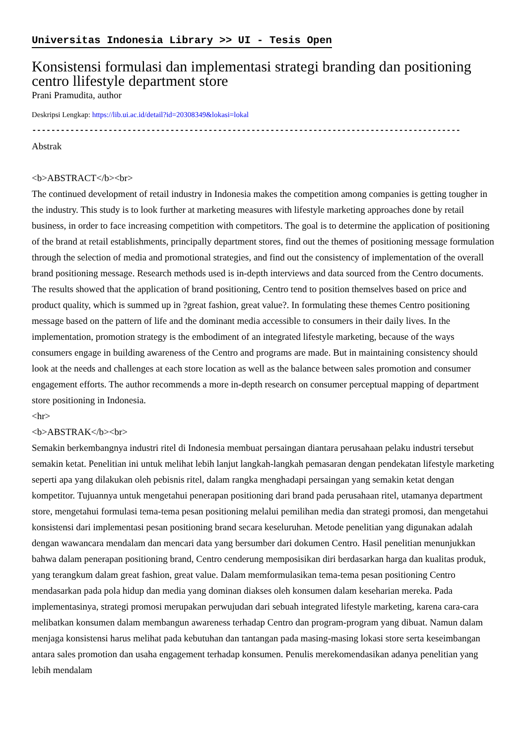Universitas Indonesia Library >> UI - Tesis Open
Konsistensi formulasi dan implementasi strategi branding dan positioning centro llifestyle department store
Prani Pramudita, author
Deskripsi Lengkap: https://lib.ui.ac.id/detail?id=20308349&lokasi=lokal
------------------------------------------------------------------------------------------
Abstrak
<b>ABSTRACT</b><br>
The continued development of retail industry in Indonesia makes the competition among companies is getting tougher in the industry. This study is to look further at marketing measures with lifestyle marketing approaches done by retail business, in order to face increasing competition with competitors. The goal is to determine the application of positioning of the brand at retail establishments, principally department stores, find out the themes of positioning message formulation through the selection of media and promotional strategies, and find out the consistency of implementation of the overall brand positioning message. Research methods used is in-depth interviews and data sourced from the Centro documents. The results showed that the application of brand positioning, Centro tend to position themselves based on price and product quality, which is summed up in ?great fashion, great value?. In formulating these themes Centro positioning message based on the pattern of life and the dominant media accessible to consumers in their daily lives. In the implementation, promotion strategy is the embodiment of an integrated lifestyle marketing, because of the ways consumers engage in building awareness of the Centro and programs are made. But in maintaining consistency should look at the needs and challenges at each store location as well as the balance between sales promotion and consumer engagement efforts. The author recommends a more in-depth research on consumer perceptual mapping of department store positioning in Indonesia.
<hr>
<b>ABSTRAK</b><br>
Semakin berkembangnya industri ritel di Indonesia membuat persaingan diantara perusahaan pelaku industri tersebut semakin ketat. Penelitian ini untuk melihat lebih lanjut langkah-langkah pemasaran dengan pendekatan lifestyle marketing seperti apa yang dilakukan oleh pebisnis ritel, dalam rangka menghadapi persaingan yang semakin ketat dengan kompetitor. Tujuannya untuk mengetahui penerapan positioning dari brand pada perusahaan ritel, utamanya department store, mengetahui formulasi tema-tema pesan positioning melalui pemilihan media dan strategi promosi, dan mengetahui konsistensi dari implementasi pesan positioning brand secara keseluruhan. Metode penelitian yang digunakan adalah dengan wawancara mendalam dan mencari data yang bersumber dari dokumen Centro. Hasil penelitian menunjukkan bahwa dalam penerapan positioning brand, Centro cenderung memposisikan diri berdasarkan harga dan kualitas produk, yang terangkum dalam great fashion, great value. Dalam memformulasikan tema-tema pesan positioning Centro mendasarkan pada pola hidup dan media yang dominan diakses oleh konsumen dalam keseharian mereka. Pada implementasinya, strategi promosi merupakan perwujudan dari sebuah integrated lifestyle marketing, karena cara-cara melibatkan konsumen dalam membangun awareness terhadap Centro dan program-program yang dibuat. Namun dalam menjaga konsistensi harus melihat pada kebutuhan dan tantangan pada masing-masing lokasi store serta keseimbangan antara sales promotion dan usaha engagement terhadap konsumen. Penulis merekomendasikan adanya penelitian yang lebih mendalam